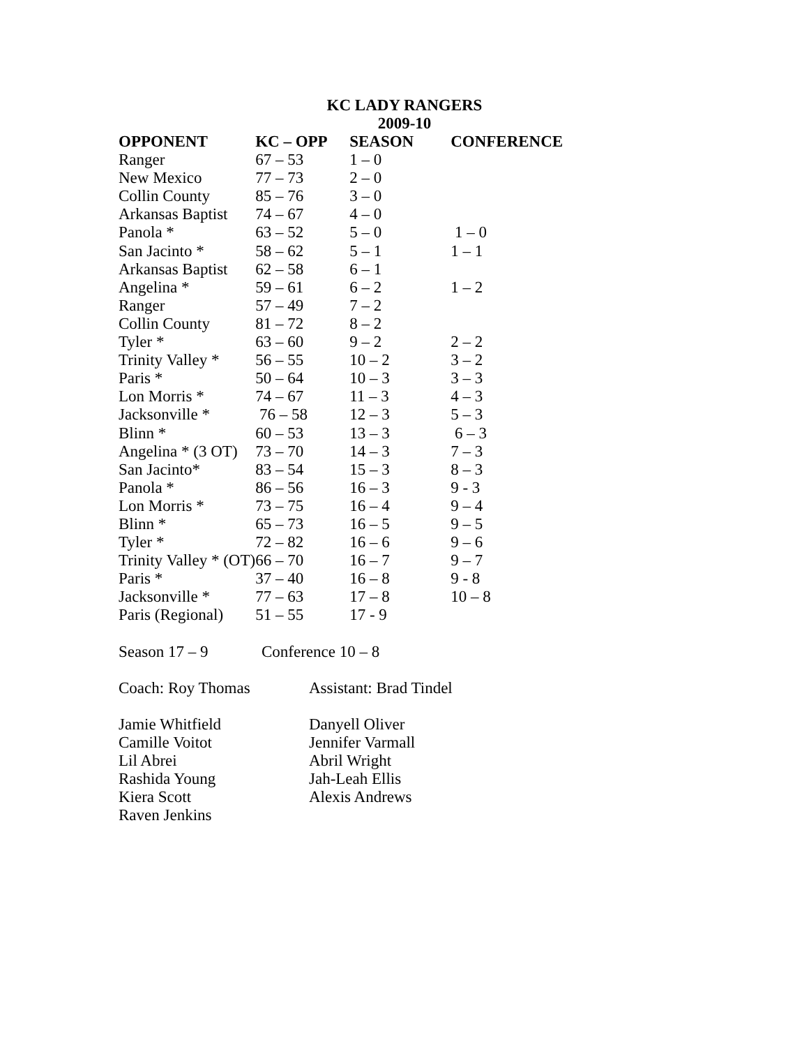KC LADY RANGERS
2009-10
| OPPONENT | KC – OPP | SEASON | CONFERENCE |
| --- | --- | --- | --- |
| Ranger | 67 – 53 | 1 – 0 | |
| New Mexico | 77 – 73 | 2 – 0 | |
| Collin County | 85 – 76 | 3 – 0 | |
| Arkansas Baptist | 74 – 67 | 4 – 0 | |
| Panola * | 63 – 52 | 5 – 0 | 1 – 0 |
| San Jacinto * | 58 – 62 | 5 – 1 | 1 – 1 |
| Arkansas Baptist | 62 – 58 | 6 – 1 | |
| Angelina * | 59 – 61 | 6 – 2 | 1 – 2 |
| Ranger | 57 – 49 | 7 – 2 | |
| Collin County | 81 – 72 | 8 – 2 | |
| Tyler * | 63 – 60 | 9 – 2 | 2 – 2 |
| Trinity Valley * | 56 – 55 | 10 – 2 | 3 – 2 |
| Paris * | 50 – 64 | 10 – 3 | 3 – 3 |
| Lon Morris * | 74 – 67 | 11 – 3 | 4 – 3 |
| Jacksonville * | 76 – 58 | 12 – 3 | 5 – 3 |
| Blinn * | 60 – 53 | 13 – 3 | 6 – 3 |
| Angelina * (3 OT) | 73 – 70 | 14 – 3 | 7 – 3 |
| San Jacinto* | 83 – 54 | 15 – 3 | 8 – 3 |
| Panola * | 86 – 56 | 16 – 3 | 9 - 3 |
| Lon Morris * | 73 – 75 | 16 – 4 | 9 – 4 |
| Blinn * | 65 – 73 | 16 – 5 | 9 – 5 |
| Tyler * | 72 – 82 | 16 – 6 | 9 – 6 |
| Trinity Valley * (OT) | 66 – 70 | 16 – 7 | 9 – 7 |
| Paris * | 37 – 40 | 16 – 8 | 9 - 8 |
| Jacksonville * | 77 – 63 | 17 – 8 | 10 – 8 |
| Paris (Regional) | 51 – 55 | 17 - 9 | |
Season 17 – 9 Conference 10 – 8
Coach: Roy Thomas Assistant: Brad Tindel
Jamie Whitfield
Camille Voitot
Lil Abrei
Rashida Young
Kiera Scott
Raven Jenkins
Danyell Oliver
Jennifer Varmall
Abril Wright
Jah-Leah Ellis
Alexis Andrews